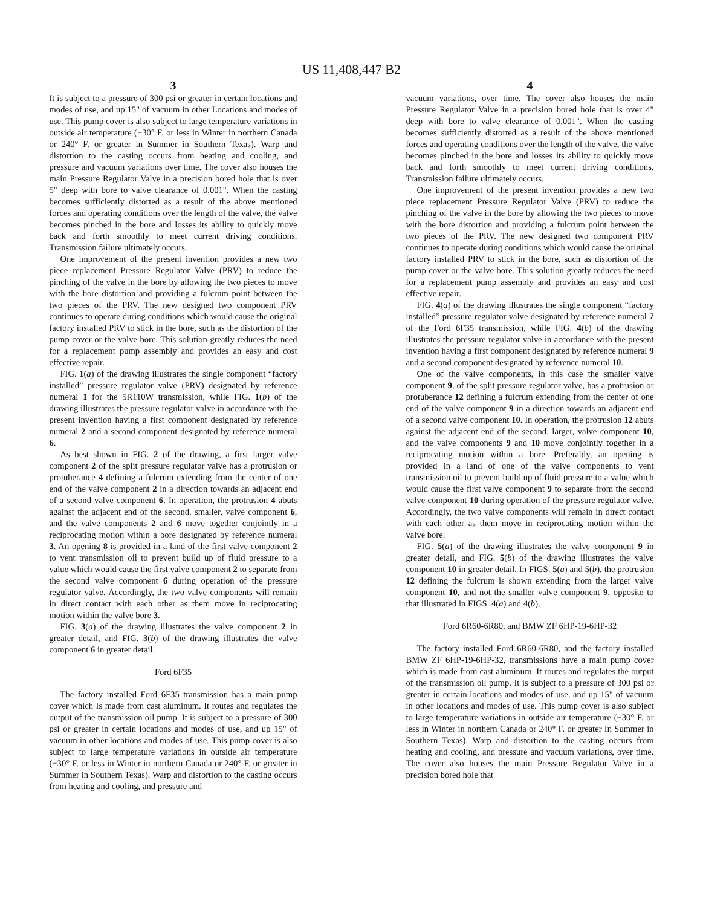US 11,408,447 B2
3
It is subject to a pressure of 300 psi or greater in certain locations and modes of use, and up 15" of vacuum in other Locations and modes of use. This pump cover is also subject to large temperature variations in outside air temperature (−30° F. or less in Winter in northern Canada or 240° F. or greater in Summer in Southern Texas). Warp and distortion to the casting occurs from heating and cooling, and pressure and vacuum variations over time. The cover also houses the main Pressure Regulator Valve in a precision bored hole that is over 5" deep with bore to valve clearance of 0.001". When the casting becomes sufficiently distorted as a result of the above mentioned forces and operating conditions over the length of the valve, the valve becomes pinched in the bore and losses its ability to quickly move back and forth smoothly to meet current driving conditions. Transmission failure ultimately occurs.
One improvement of the present invention provides a new two piece replacement Pressure Regulator Valve (PRV) to reduce the pinching of the valve in the bore by allowing the two pieces to move with the bore distortion and providing a fulcrum point between the two pieces of the PRV. The new designed two component PRV continues to operate during conditions which would cause the original factory installed PRV to stick in the bore, such as the distortion of the pump cover or the valve bore. This solution greatly reduces the need for a replacement pump assembly and provides an easy and cost effective repair.
FIG. 1(a) of the drawing illustrates the single component “factory installed” pressure regulator valve (PRV) designated by reference numeral 1 for the 5R110W transmission, while FIG. 1(b) of the drawing illustrates the pressure regulator valve in accordance with the present invention having a first component designated by reference numeral 2 and a second component designated by reference numeral 6.
As best shown in FIG. 2 of the drawing, a first larger valve component 2 of the split pressure regulator valve has a protrusion or protuberance 4 defining a fulcrum extending from the center of one end of the valve component 2 in a direction towards an adjacent end of a second valve component 6. In operation, the protrusion 4 abuts against the adjacent end of the second, smaller, valve component 6, and the valve components 2 and 6 move together conjointly in a reciprocating motion within a bore designated by reference numeral 3. An opening 8 is provided in a land of the first valve component 2 to vent transmission oil to prevent build up of fluid pressure to a value which would cause the first valve component 2 to separate from the second valve component 6 during operation of the pressure regulator valve. Accordingly, the two valve components will remain in direct contact with each other as them move in reciprocating motion within the valve bore 3.
FIG. 3(a) of the drawing illustrates the valve component 2 in greater detail, and FIG. 3(b) of the drawing illustrates the valve component 6 in greater detail.
Ford 6F35
The factory installed Ford 6F35 transmission has a main pump cover which Is made from cast aluminum. It routes and regulates the output of the transmission oil pump. It is subject to a pressure of 300 psi or greater in certain locations and modes of use, and up 15" of vacuum in other locations and modes of use. This pump cover is also subject to large temperature variations in outside air temperature (−30° F. or less in Winter in northern Canada or 240° F. or greater in Summer in Southern Texas). Warp and distortion to the casting occurs from heating and cooling, and pressure and
4
vacuum variations, over time. The cover also houses the main Pressure Regulator Valve in a precision bored hole that is over 4" deep with bore to valve clearance of 0.001". When the casting becomes sufficiently distorted as a result of the above mentioned forces and operating conditions over the length of the valve, the valve becomes pinched in the bore and losses its ability to quickly move back and forth smoothly to meet current driving conditions. Transmission failure ultimately occurs.
One improvement of the present invention provides a new two piece replacement Pressure Regulator Valve (PRV) to reduce the pinching of the valve in the bore by allowing the two pieces to move with the bore distortion and providing a fulcrum point between the two pieces of the PRV. The new designed two component PRV continues to operate during conditions which would cause the original factory installed PRV to stick in the bore, such as distortion of the pump cover or the valve bore. This solution greatly reduces the need for a replacement pump assembly and provides an easy and cost effective repair.
FIG. 4(a) of the drawing illustrates the single component “factory installed” pressure regulator valve designated by reference numeral 7 of the Ford 6F35 transmission, while FIG. 4(b) of the drawing illustrates the pressure regulator valve in accordance with the present invention having a first component designated by reference numeral 9 and a second component designated by reference numeral 10.
One of the valve components, in this case the smaller valve component 9, of the split pressure regulator valve, has a protrusion or protuberance 12 defining a fulcrum extending from the center of one end of the valve component 9 in a direction towards an adjacent end of a second valve component 10. In operation, the protrusion 12 abuts against the adjacent end of the second, larger, valve component 10, and the valve components 9 and 10 move conjointly together in a reciprocating motion within a bore. Preferably, an opening is provided in a land of one of the valve components to vent transmission oil to prevent build up of fluid pressure to a value which would cause the first valve component 9 to separate from the second valve component 10 during operation of the pressure regulator valve. Accordingly, the two valve components will remain in direct contact with each other as them move in reciprocating motion within the valve bore.
FIG. 5(a) of the drawing illustrates the valve component 9 in greater detail, and FIG. 5(b) of the drawing illustrates the valve component 10 in greater detail. In FIGS. 5(a) and 5(b), the protrusion 12 defining the fulcrum is shown extending from the larger valve component 10, and not the smaller valve component 9, opposite to that illustrated in FIGS. 4(a) and 4(b).
Ford 6R60-6R80, and BMW ZF 6HP-19-6HP-32
The factory installed Ford 6R60-6R80, and the factory installed BMW ZF 6HP-19-6HP-32, transmissions have a main pump cover which is made from cast aluminum. It routes and regulates the output of the transmission oil pump. It is subject to a pressure of 300 psi or greater in certain locations and modes of use, and up 15" of vacuum in other locations and modes of use. This pump cover is also subject to large temperature variations in outside air temperature (−30° F. or less in Winter in northern Canada or 240° F. or greater In Summer in Southern Texas). Warp and distortion to the casting occurs from heating and cooling, and pressure and vacuum variations, over time. The cover also houses the main Pressure Regulator Valve in a precision bored hole that